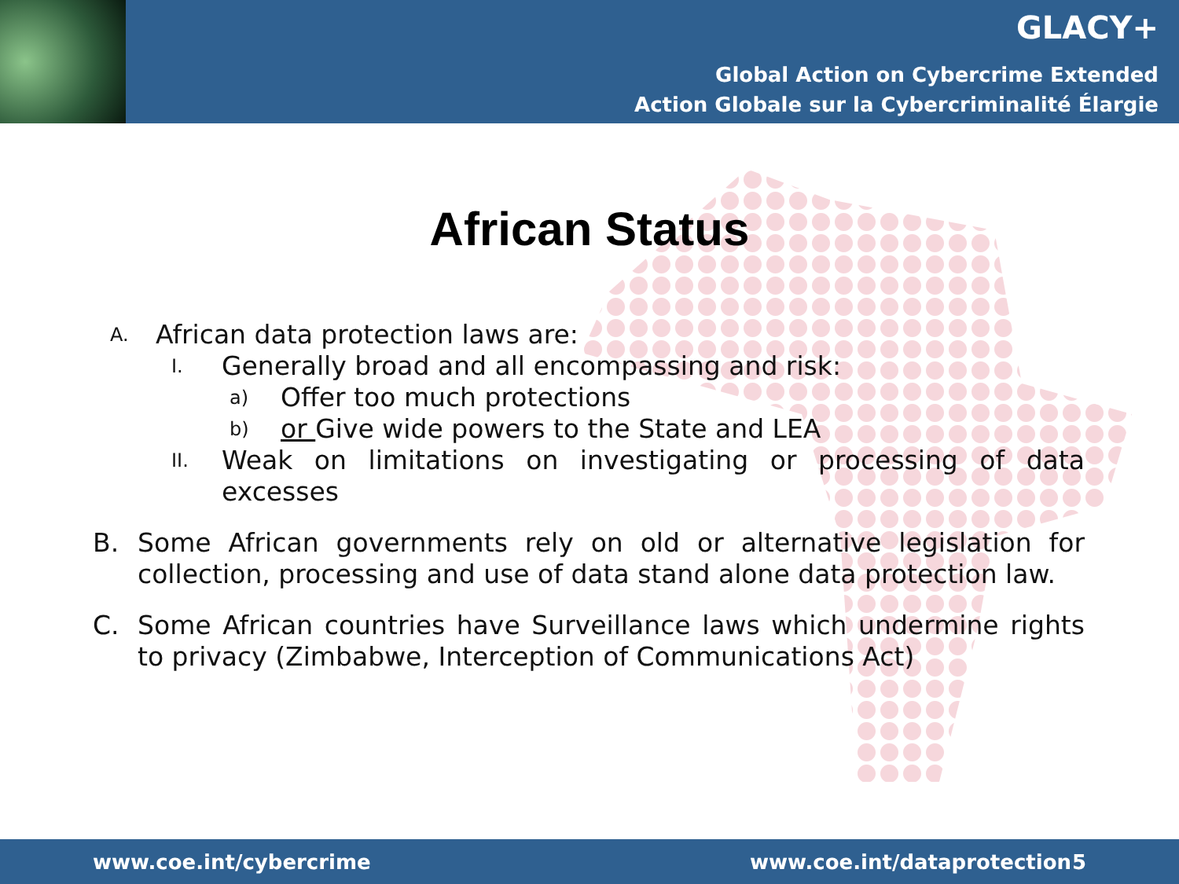GLACY+
Global Action on Cybercrime Extended
Action Globale sur la Cybercriminalité Élargie
African Status
A. African data protection laws are:
I. Generally broad and all encompassing and risk:
a) Offer too much protections
b) or Give wide powers to the State and LEA
II. Weak on limitations on investigating or processing of data excesses
B. Some African governments rely on old or alternative legislation for collection, processing and use of data stand alone data protection law.
C. Some African countries have Surveillance laws which undermine rights to privacy (Zimbabwe, Interception of Communications Act)
www.coe.int/cybercrime www.coe.int/dataprotection 5